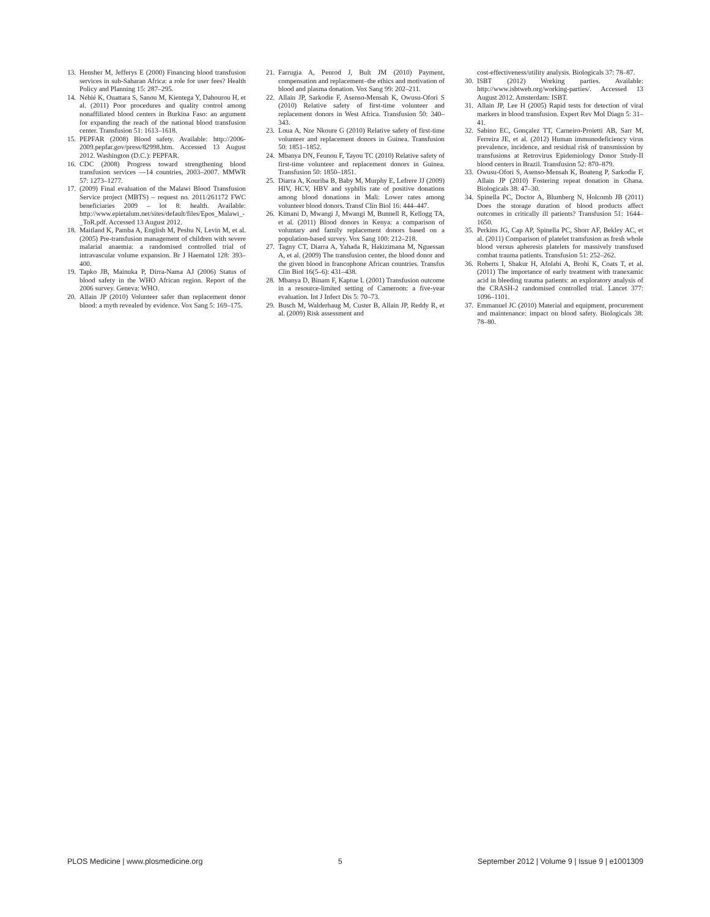13. Hensher M, Jefferys E (2000) Financing blood transfusion services in sub-Saharan Africa: a role for user fees? Health Policy and Planning 15: 287–295.
14. Nébié K, Ouattara S, Sanou M, Kientega Y, Dahourou H, et al. (2011) Poor procedures and quality control among nonaffiliated blood centers in Burkina Faso: an argument for expanding the reach of the national blood transfusion center. Transfusion 51: 1613–1618.
15. PEPFAR (2008) Blood safety. Available: http://2006-2009.pepfar.gov/press/82998.htm. Accessed 13 August 2012. Washington (D.C.): PEPFAR.
16. CDC (2008) Progress toward strengthening blood transfusion services —14 countries, 2003–2007. MMWR 57: 1273–1277.
17. (2009) Final evaluation of the Malawi Blood Transfusion Service project (MBTS) – request no. 2011/261172 FWC beneficiaries 2009 – lot 8: health. Available: http://www.epietalum.net/sites/default/files/Epos_Malawi_-_ToR.pdf. Accessed 13 August 2012.
18. Maitland K, Pamba A, English M, Peshu N, Levin M, et al. (2005) Pre-transfusion management of children with severe malarial anaemia: a randomised controlled trial of intravascular volume expansion. Br J Haematol 128: 393–400.
19. Tapko JB, Mainuka P, Dirra-Nama AJ (2006) Status of blood safety in the WHO African region. Report of the 2006 survey. Geneva: WHO.
20. Allain JP (2010) Volunteer safer than replacement donor blood: a myth revealed by evidence. Vox Sang 5: 169–175.
21. Farrugia A, Penrod J, Bult JM (2010) Payment, compensation and replacement–the ethics and motivation of blood and plasma donation. Vox Sang 99: 202–211.
22. Allain JP, Sarkodie F, Asenso-Mensah K, Owusu-Ofori S (2010) Relative safety of first-time volunteer and replacement donors in West Africa. Transfusion 50: 340–343.
23. Loua A, Nze Nkoure G (2010) Relative safety of first-time volunteer and replacement donors in Guinea. Transfusion 50: 1851–1852.
24. Mbanya DN, Feunou F, Tayou TC (2010) Relative safety of first-time volunteer and replacement donors in Guinea. Transfusion 50: 1850–1851.
25. Diarra A, Kouriba B, Baby M, Murphy E, Lefrere JJ (2009) HIV, HCV, HBV and syphilis rate of positive donations among blood donations in Mali: Lower rates among volunteer blood donors. Transf Clin Biol 16: 444–447.
26. Kimani D, Mwangi J, Mwangi M, Bunnell R, Kellogg TA, et al. (2011) Blood donors in Kenya: a comparison of voluntary and family replacement donors based on a population-based survey. Vox Sang 100: 212–218.
27. Tagny CT, Diarra A, Yahada R, Hakizimana M, Nguessan A, et al. (2009) The transfusion center, the blood donor and the given blood in francophone African countries. Transfus Clin Biol 16(5–6): 431–438.
28. Mbanya D, Binam F, Kaptue L (2001) Transfusion outcome in a resource-limited setting of Cameroon: a five-year evaluation. Int J Infect Dis 5: 70–73.
29. Busch M, Walderhaug M, Custer B, Allain JP, Reddy R, et al. (2009) Risk assessment and
cost-effectiveness/utility analysis. Biologicals 37: 78–87.
30. ISBT (2012) Working parties. Available: http://www.isbtweb.org/working-parties/. Accessed 13 August 2012. Amsterdam: ISBT.
31. Allain JP, Lee H (2005) Rapid tests for detection of viral markers in blood transfusion. Expert Rev Mol Diagn 5: 31–41.
32. Sabino EC, Gonçalez TT, Carneiro-Proietti AB, Sarr M, Ferreira JE, et al. (2012) Human immunodeficiency virus prevalence, incidence, and residual risk of transmission by transfusions at Retrovirus Epidemiology Donor Study-II blood centers in Brazil. Transfusion 52: 870–879.
33. Owusu-Ofori S, Asenso-Mensah K, Boateng P, Sarkodie F, Allain JP (2010) Fostering repeat donation in Ghana. Biologicals 38: 47–30.
34. Spinella PC, Doctor A, Blumberg N, Holcomb JB (2011) Does the storage duration of blood products affect outcomes in critically ill patients? Transfusion 51: 1644–1650.
35. Perkins JG, Cap AP, Spinella PC, Shorr AF, Bekley AC, et al. (2011) Comparison of platelet transfusion as fresh whole blood versus apheresis platelets for massively transfused combat trauma patients. Transfusion 51: 252–262.
36. Roberts I, Shakur H, Afolabi A, Brohi K, Coats T, et al. (2011) The importance of early treatment with tranexamic acid in bleeding trauma patients: an exploratory analysis of the CRASH-2 randomised controlled trial. Lancet 377: 1096–1101.
37. Emmanuel JC (2010) Material and equipment, procurement and maintenance: impact on blood safety. Biologicals 38: 78–80.
PLOS Medicine | www.plosmedicine.org 5 September 2012 | Volume 9 | Issue 9 | e1001309